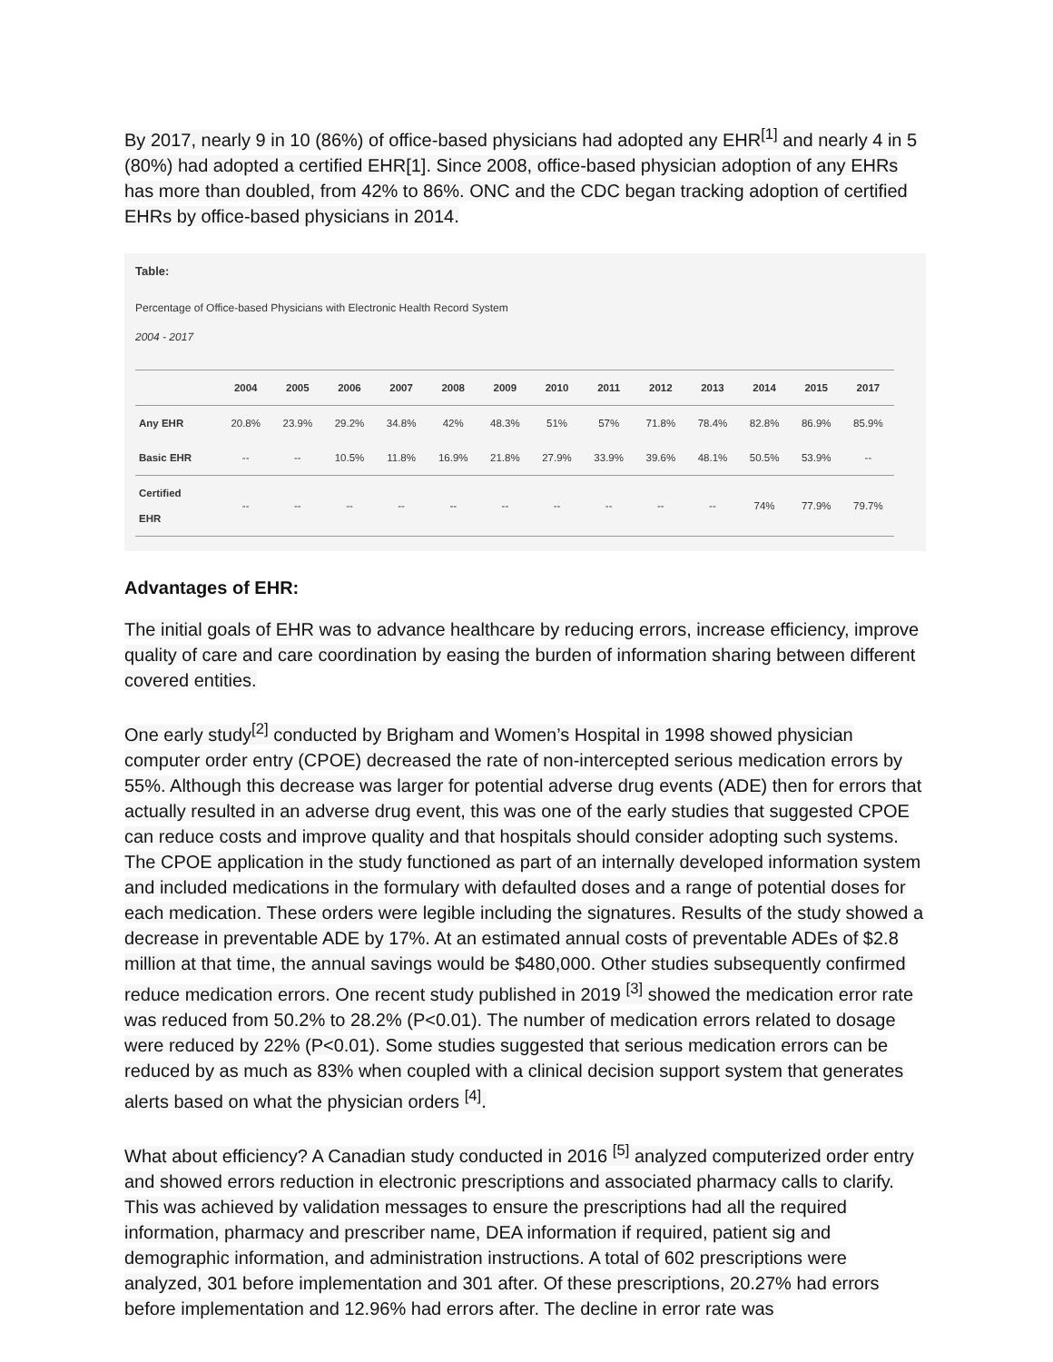By 2017, nearly 9 in 10 (86%) of office-based physicians had adopted any EHR<sup>[1]</sup> and nearly 4 in 5 (80%) had adopted a certified EHR[1]. Since 2008, office-based physician adoption of any EHRs has more than doubled, from 42% to 86%. ONC and the CDC began tracking adoption of certified EHRs by office-based physicians in 2014.
Table:
Percentage of Office-based Physicians with Electronic Health Record System
2004 - 2017
| | 2004 | 2005 | 2006 | 2007 | 2008 | 2009 | 2010 | 2011 | 2012 | 2013 | 2014 | 2015 | 2017 |
| --- | --- | --- | --- | --- | --- | --- | --- | --- | --- | --- | --- | --- | --- |
| Any EHR | 20.8% | 23.9% | 29.2% | 34.8% | 42% | 48.3% | 51% | 57% | 71.8% | 78.4% | 82.8% | 86.9% | 85.9% |
| Basic EHR | -- | -- | 10.5% | 11.8% | 16.9% | 21.8% | 27.9% | 33.9% | 39.6% | 48.1% | 50.5% | 53.9% | -- |
| Certified EHR | -- | -- | -- | -- | -- | -- | -- | -- | -- | -- | 74% | 77.9% | 79.7% |
Advantages of EHR:
The initial goals of EHR was to advance healthcare by reducing errors, increase efficiency, improve quality of care and care coordination by easing the burden of information sharing between different covered entities.
One early study<sup>[2]</sup> conducted by Brigham and Women’s Hospital in 1998 showed physician computer order entry (CPOE) decreased the rate of non-intercepted serious medication errors by 55%. Although this decrease was larger for potential adverse drug events (ADE) then for errors that actually resulted in an adverse drug event, this was one of the early studies that suggested CPOE can reduce costs and improve quality and that hospitals should consider adopting such systems. The CPOE application in the study functioned as part of an internally developed information system and included medications in the formulary with defaulted doses and a range of potential doses for each medication. These orders were legible including the signatures. Results of the study showed a decrease in preventable ADE by 17%. At an estimated annual costs of preventable ADEs of $2.8 million at that time, the annual savings would be $480,000. Other studies subsequently confirmed reduce medication errors. One recent study published in 2019 <sup>[3]</sup> showed the medication error rate was reduced from 50.2% to 28.2% (P<0.01). The number of medication errors related to dosage were reduced by 22% (P<0.01). Some studies suggested that serious medication errors can be reduced by as much as 83% when coupled with a clinical decision support system that generates alerts based on what the physician orders <sup>[4]</sup>.
What about efficiency? A Canadian study conducted in 2016 <sup>[5]</sup> analyzed computerized order entry and showed errors reduction in electronic prescriptions and associated pharmacy calls to clarify. This was achieved by validation messages to ensure the prescriptions had all the required information, pharmacy and prescriber name, DEA information if required, patient sig and demographic information, and administration instructions. A total of 602 prescriptions were analyzed, 301 before implementation and 301 after. Of these prescriptions, 20.27% had errors before implementation and 12.96% had errors after. The decline in error rate was